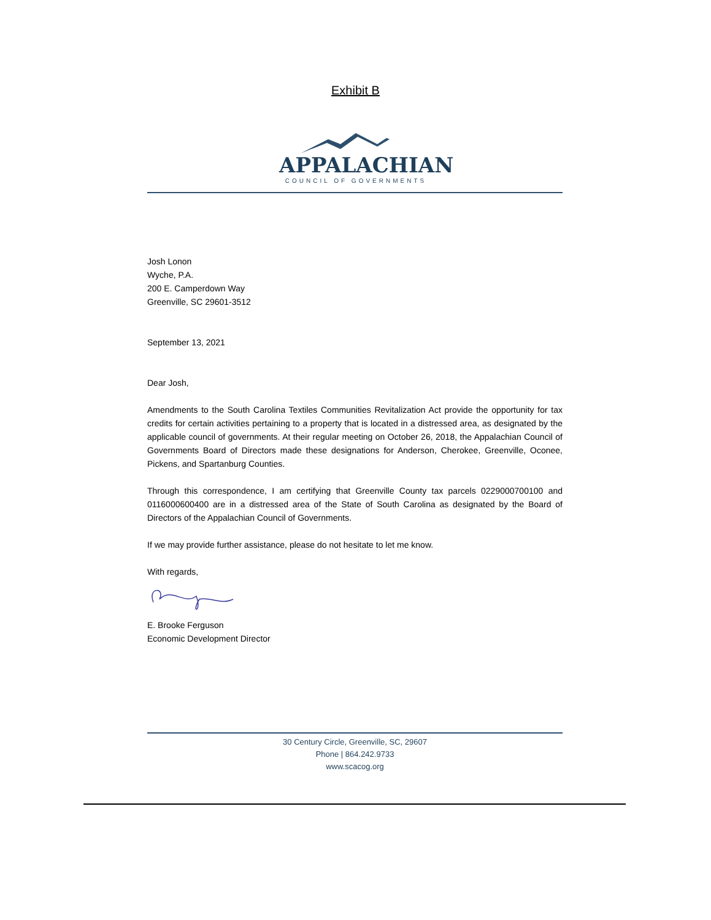Exhibit B
APPALACHIAN
COUNCIL OF GOVERNMENTS
Josh Lonon
Wyche, P.A.
200 E. Camperdown Way
Greenville, SC 29601-3512
September 13, 2021
Dear Josh,
Amendments to the South Carolina Textiles Communities Revitalization Act provide the opportunity for tax credits for certain activities pertaining to a property that is located in a distressed area, as designated by the applicable council of governments. At their regular meeting on October 26, 2018, the Appalachian Council of Governments Board of Directors made these designations for Anderson, Cherokee, Greenville, Oconee, Pickens, and Spartanburg Counties.
Through this correspondence, I am certifying that Greenville County tax parcels 0229000700100 and 0116000600400 are in a distressed area of the State of South Carolina as designated by the Board of Directors of the Appalachian Council of Governments.
If we may provide further assistance, please do not hesitate to let me know.
With regards,
E. Brooke Ferguson
Economic Development Director
30 Century Circle, Greenville, SC, 29607
Phone | 864.242.9733
www.scacog.org